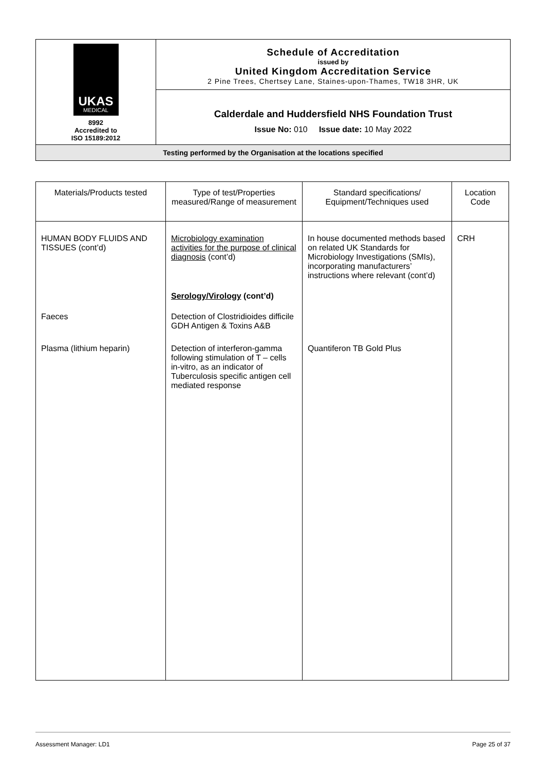| UKAS MEDICAL 8992 Accredited to ISO 15189:2012 | Schedule of Accreditation issued by United Kingdom Accreditation Service 2 Pine Trees, Chertsey Lane, Staines-upon-Thames, TW18 3HR, UK |
| | Calderdale and Huddersfield NHS Foundation Trust Issue No: 010 Issue date: 10 May 2022 |
| Testing performed by the Organisation at the locations specified | |
| Materials/Products tested | Type of test/Properties measured/Range of measurement | Standard specifications/ Equipment/Techniques used | Location Code |
| --- | --- | --- | --- |
| HUMAN BODY FLUIDS AND TISSUES (cont’d) | Microbiology examination activities for the purpose of clinical diagnosis (cont’d) | In house documented methods based on related UK Standards for Microbiology Investigations (SMIs), incorporating manufacturers’ instructions where relevant (cont’d) | CRH |
| | Serology/Virology (cont’d) | | |
| Faeces | Detection of Clostridioides difficile GDH Antigen & Toxins A&B | | |
| Plasma (lithium heparin) | Detection of interferon-gamma following stimulation of T – cells in-vitro, as an indicator of Tuberculosis specific antigen cell mediated response | Quantiferon TB Gold Plus | |
Assessment Manager: LD1 Page 25 of 37